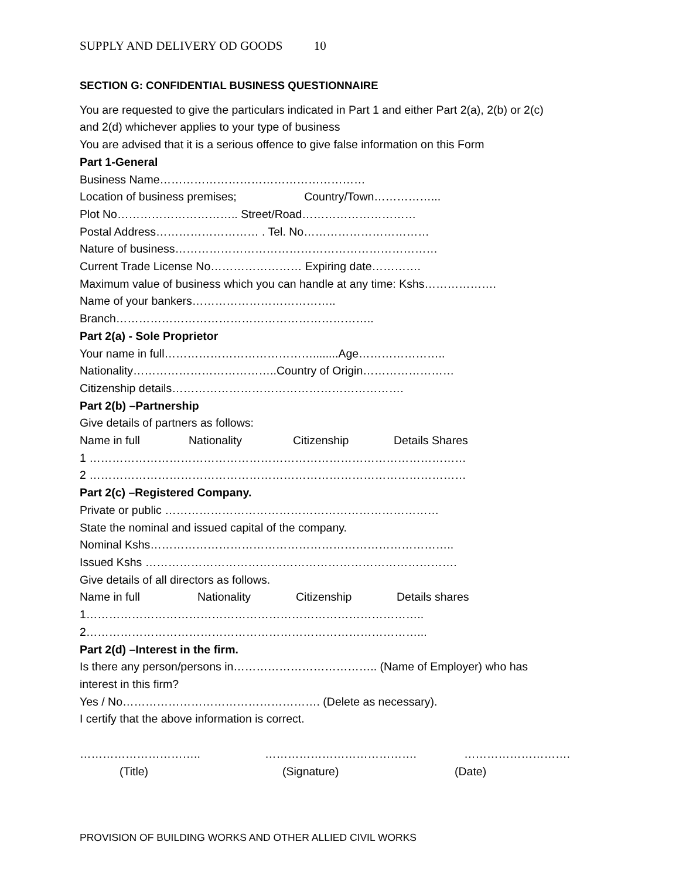SUPPLY AND DELIVERY OD GOODS 10
SECTION G: CONFIDENTIAL BUSINESS QUESTIONNAIRE
You are requested to give the particulars indicated in Part 1 and either Part 2(a), 2(b) or 2(c)
and 2(d) whichever applies to your type of business
You are advised that it is a serious offence to give false information on this Form
Part 1-General
Business Name………………………………………………
Location of business premises; Country/Town……………...
Plot No………………………….. Street/Road…………………………
Postal Address……………………… . Tel. No……………………………
Nature of business……………………………………………………………
Current Trade License No…………………… Expiring date………….
Maximum value of business which you can handle at any time: Kshs……………….
Name of your bankers………………………………..
Branch…………………………………………………………..
Part 2(a) - Sole Proprietor
Your name in full…………………………………........Age…………………..
Nationality………………………………..Country of Origin……………………
Citizenship details…………………………………………………….
Part 2(b) –Partnership
Give details of partners as follows:
Name in full Nationality Citizenship Details Shares
1 ………………………………………………………………………………………
2 ………………………………………………………………………………………
Part 2(c) –Registered Company.
Private or public ………………………………………………………………
State the nominal and issued capital of the company.
Nominal Kshs……………………………………………………………………..
Issued Kshs ……………………………………………………………………….
Give details of all directors as follows.
Name in full Nationality Citizenship Details shares
1……………………………………………………………………………..
2……………………………………………………………………………...
Part 2(d) –Interest in the firm.
Is there any person/persons in……………………………….. (Name of Employer) who has
interest in this firm?
Yes / No……………………………………………. (Delete as necessary).
I certify that the above information is correct.
………………………….. …………………………………. ……………………….
(Title) (Signature) (Date)
PROVISION OF BUILDING WORKS AND OTHER ALLIED CIVIL WORKS